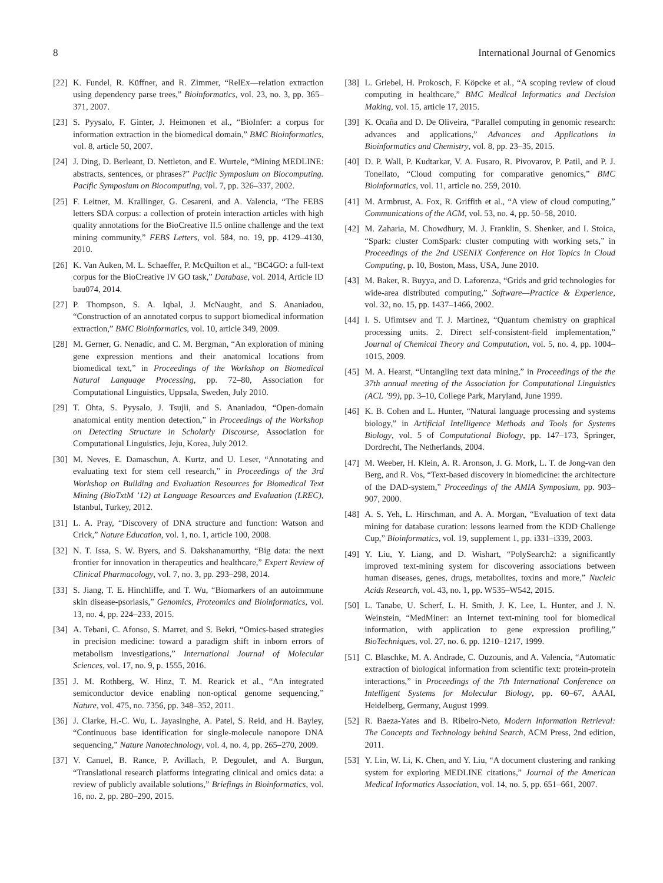8 International Journal of Genomics
[22] K. Fundel, R. Küffner, and R. Zimmer, “RelEx—relation extraction using dependency parse trees,” Bioinformatics, vol. 23, no. 3, pp. 365–371, 2007.
[23] S. Pyysalo, F. Ginter, J. Heimonen et al., “BioInfer: a corpus for information extraction in the biomedical domain,” BMC Bioinformatics, vol. 8, article 50, 2007.
[24] J. Ding, D. Berleant, D. Nettleton, and E. Wurtele, “Mining MEDLINE: abstracts, sentences, or phrases?” Pacific Symposium on Biocomputing. Pacific Symposium on Biocomputing, vol. 7, pp. 326–337, 2002.
[25] F. Leitner, M. Krallinger, G. Cesareni, and A. Valencia, “The FEBS letters SDA corpus: a collection of protein interaction articles with high quality annotations for the BioCreative II.5 online challenge and the text mining community,” FEBS Letters, vol. 584, no. 19, pp. 4129–4130, 2010.
[26] K. Van Auken, M. L. Schaeffer, P. McQuilton et al., “BC4GO: a full-text corpus for the BioCreative IV GO task,” Database, vol. 2014, Article ID bau074, 2014.
[27] P. Thompson, S. A. Iqbal, J. McNaught, and S. Ananiadou, “Construction of an annotated corpus to support biomedical information extraction,” BMC Bioinformatics, vol. 10, article 349, 2009.
[28] M. Gerner, G. Nenadic, and C. M. Bergman, “An exploration of mining gene expression mentions and their anatomical locations from biomedical text,” in Proceedings of the Workshop on Biomedical Natural Language Processing, pp. 72–80, Association for Computational Linguistics, Uppsala, Sweden, July 2010.
[29] T. Ohta, S. Pyysalo, J. Tsujii, and S. Ananiadou, “Open-domain anatomical entity mention detection,” in Proceedings of the Workshop on Detecting Structure in Scholarly Discourse, Association for Computational Linguistics, Jeju, Korea, July 2012.
[30] M. Neves, E. Damaschun, A. Kurtz, and U. Leser, “Annotating and evaluating text for stem cell research,” in Proceedings of the 3rd Workshop on Building and Evaluation Resources for Biomedical Text Mining (BioTxtM ’12) at Language Resources and Evaluation (LREC), Istanbul, Turkey, 2012.
[31] L. A. Pray, “Discovery of DNA structure and function: Watson and Crick,” Nature Education, vol. 1, no. 1, article 100, 2008.
[32] N. T. Issa, S. W. Byers, and S. Dakshanamurthy, “Big data: the next frontier for innovation in therapeutics and healthcare,” Expert Review of Clinical Pharmacology, vol. 7, no. 3, pp. 293–298, 2014.
[33] S. Jiang, T. E. Hinchliffe, and T. Wu, “Biomarkers of an autoimmune skin disease-psoriasis,” Genomics, Proteomics and Bioinformatics, vol. 13, no. 4, pp. 224–233, 2015.
[34] A. Tebani, C. Afonso, S. Marret, and S. Bekri, “Omics-based strategies in precision medicine: toward a paradigm shift in inborn errors of metabolism investigations,” International Journal of Molecular Sciences, vol. 17, no. 9, p. 1555, 2016.
[35] J. M. Rothberg, W. Hinz, T. M. Rearick et al., “An integrated semiconductor device enabling non-optical genome sequencing,” Nature, vol. 475, no. 7356, pp. 348–352, 2011.
[36] J. Clarke, H.-C. Wu, L. Jayasinghe, A. Patel, S. Reid, and H. Bayley, “Continuous base identification for single-molecule nanopore DNA sequencing,” Nature Nanotechnology, vol. 4, no. 4, pp. 265–270, 2009.
[37] V. Canuel, B. Rance, P. Avillach, P. Degoulet, and A. Burgun, “Translational research platforms integrating clinical and omics data: a review of publicly available solutions,” Briefings in Bioinformatics, vol. 16, no. 2, pp. 280–290, 2015.
[38] L. Griebel, H. Prokosch, F. Köpcke et al., “A scoping review of cloud computing in healthcare,” BMC Medical Informatics and Decision Making, vol. 15, article 17, 2015.
[39] K. Ocaña and D. De Oliveira, “Parallel computing in genomic research: advances and applications,” Advances and Applications in Bioinformatics and Chemistry, vol. 8, pp. 23–35, 2015.
[40] D. P. Wall, P. Kudtarkar, V. A. Fusaro, R. Pivovarov, P. Patil, and P. J. Tonellato, “Cloud computing for comparative genomics,” BMC Bioinformatics, vol. 11, article no. 259, 2010.
[41] M. Armbrust, A. Fox, R. Griffith et al., “A view of cloud computing,” Communications of the ACM, vol. 53, no. 4, pp. 50–58, 2010.
[42] M. Zaharia, M. Chowdhury, M. J. Franklin, S. Shenker, and I. Stoica, “Spark: cluster ComSpark: cluster computing with working sets,” in Proceedings of the 2nd USENIX Conference on Hot Topics in Cloud Computing, p. 10, Boston, Mass, USA, June 2010.
[43] M. Baker, R. Buyya, and D. Laforenza, “Grids and grid technologies for wide-area distributed computing,” Software—Practice & Experience, vol. 32, no. 15, pp. 1437–1466, 2002.
[44] I. S. Ufimtsev and T. J. Martinez, “Quantum chemistry on graphical processing units. 2. Direct self-consistent-field implementation,” Journal of Chemical Theory and Computation, vol. 5, no. 4, pp. 1004–1015, 2009.
[45] M. A. Hearst, “Untangling text data mining,” in Proceedings of the the 37th annual meeting of the Association for Computational Linguistics (ACL ’99), pp. 3–10, College Park, Maryland, June 1999.
[46] K. B. Cohen and L. Hunter, “Natural language processing and systems biology,” in Artificial Intelligence Methods and Tools for Systems Biology, vol. 5 of Computational Biology, pp. 147–173, Springer, Dordrecht, The Netherlands, 2004.
[47] M. Weeber, H. Klein, A. R. Aronson, J. G. Mork, L. T. de Jong-van den Berg, and R. Vos, “Text-based discovery in biomedicine: the architecture of the DAD-system,” Proceedings of the AMIA Symposium, pp. 903–907, 2000.
[48] A. S. Yeh, L. Hirschman, and A. A. Morgan, “Evaluation of text data mining for database curation: lessons learned from the KDD Challenge Cup,” Bioinformatics, vol. 19, supplement 1, pp. i331–i339, 2003.
[49] Y. Liu, Y. Liang, and D. Wishart, “PolySearch2: a significantly improved text-mining system for discovering associations between human diseases, genes, drugs, metabolites, toxins and more,” Nucleic Acids Research, vol. 43, no. 1, pp. W535–W542, 2015.
[50] L. Tanabe, U. Scherf, L. H. Smith, J. K. Lee, L. Hunter, and J. N. Weinstein, “MedMiner: an Internet text-mining tool for biomedical information, with application to gene expression profiling,” BioTechniques, vol. 27, no. 6, pp. 1210–1217, 1999.
[51] C. Blaschke, M. A. Andrade, C. Ouzounis, and A. Valencia, “Automatic extraction of biological information from scientific text: protein-protein interactions,” in Proceedings of the 7th International Conference on Intelligent Systems for Molecular Biology, pp. 60–67, AAAI, Heidelberg, Germany, August 1999.
[52] R. Baeza-Yates and B. Ribeiro-Neto, Modern Information Retrieval: The Concepts and Technology behind Search, ACM Press, 2nd edition, 2011.
[53] Y. Lin, W. Li, K. Chen, and Y. Liu, “A document clustering and ranking system for exploring MEDLINE citations,” Journal of the American Medical Informatics Association, vol. 14, no. 5, pp. 651–661, 2007.